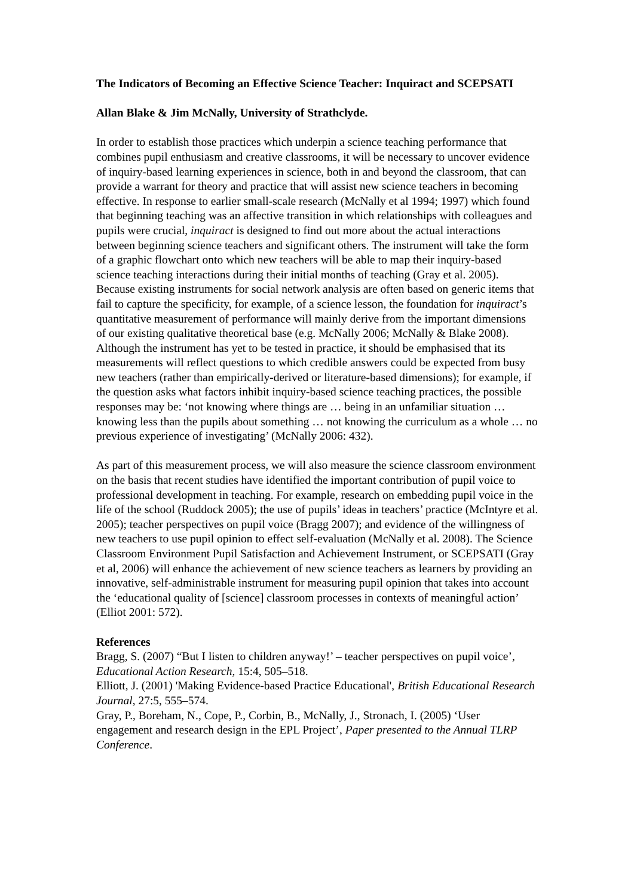The Indicators of Becoming an Effective Science Teacher: Inquiract and SCEPSATI
Allan Blake & Jim McNally, University of Strathclyde.
In order to establish those practices which underpin a science teaching performance that combines pupil enthusiasm and creative classrooms, it will be necessary to uncover evidence of inquiry-based learning experiences in science, both in and beyond the classroom, that can provide a warrant for theory and practice that will assist new science teachers in becoming effective. In response to earlier small-scale research (McNally et al 1994; 1997) which found that beginning teaching was an affective transition in which relationships with colleagues and pupils were crucial, inquiract is designed to find out more about the actual interactions between beginning science teachers and significant others. The instrument will take the form of a graphic flowchart onto which new teachers will be able to map their inquiry-based science teaching interactions during their initial months of teaching (Gray et al. 2005). Because existing instruments for social network analysis are often based on generic items that fail to capture the specificity, for example, of a science lesson, the foundation for inquiract’s quantitative measurement of performance will mainly derive from the important dimensions of our existing qualitative theoretical base (e.g. McNally 2006; McNally & Blake 2008). Although the instrument has yet to be tested in practice, it should be emphasised that its measurements will reflect questions to which credible answers could be expected from busy new teachers (rather than empirically-derived or literature-based dimensions); for example, if the question asks what factors inhibit inquiry-based science teaching practices, the possible responses may be: ‘not knowing where things are … being in an unfamiliar situation … knowing less than the pupils about something … not knowing the curriculum as a whole … no previous experience of investigating’ (McNally 2006: 432).
As part of this measurement process, we will also measure the science classroom environment on the basis that recent studies have identified the important contribution of pupil voice to professional development in teaching. For example, research on embedding pupil voice in the life of the school (Ruddock 2005); the use of pupils’ ideas in teachers’ practice (McIntyre et al. 2005); teacher perspectives on pupil voice (Bragg 2007); and evidence of the willingness of new teachers to use pupil opinion to effect self-evaluation (McNally et al. 2008). The Science Classroom Environment Pupil Satisfaction and Achievement Instrument, or SCEPSATI (Gray et al, 2006) will enhance the achievement of new science teachers as learners by providing an innovative, self-administrable instrument for measuring pupil opinion that takes into account the ‘educational quality of [science] classroom processes in contexts of meaningful action’ (Elliot 2001: 572).
References
Bragg, S. (2007) “But I listen to children anyway!’ – teacher perspectives on pupil voice’, Educational Action Research, 15:4, 505–518.
Elliott, J. (2001) 'Making Evidence-based Practice Educational', British Educational Research Journal, 27:5, 555–574.
Gray, P., Boreham, N., Cope, P., Corbin, B., McNally, J., Stronach, I. (2005) ‘User engagement and research design in the EPL Project’, Paper presented to the Annual TLRP Conference.